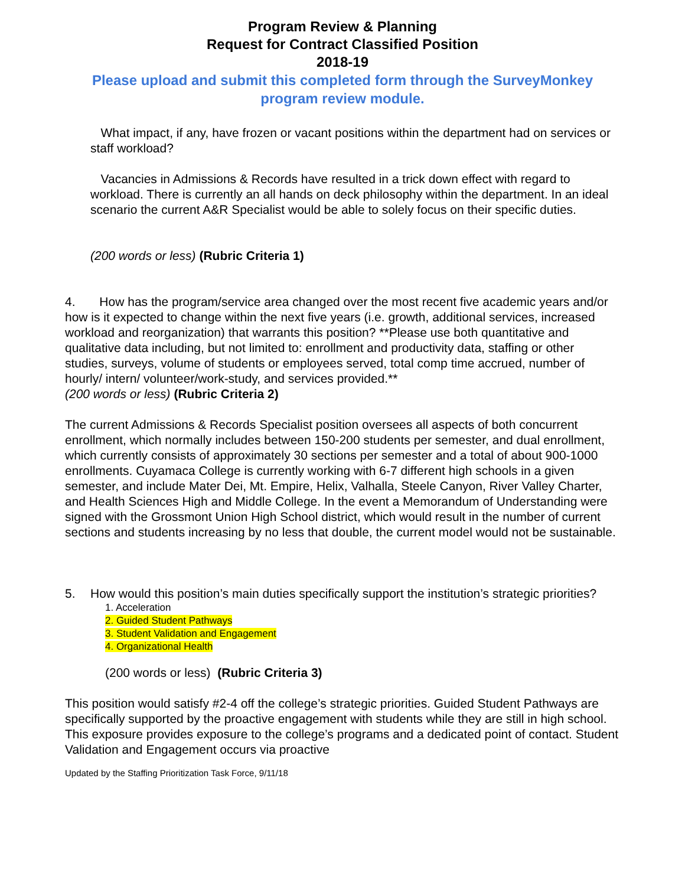Program Review & Planning
Request for Contract Classified Position
2018-19
Please upload and submit this completed form through the SurveyMonkey program review module.
What impact, if any, have frozen or vacant positions within the department had on services or staff workload?
Vacancies in Admissions & Records have resulted in a trick down effect with regard to workload. There is currently an all hands on deck philosophy within the department. In an ideal scenario the current A&R Specialist would be able to solely focus on their specific duties.
(200 words or less) (Rubric Criteria 1)
4. How has the program/service area changed over the most recent five academic years and/or how is it expected to change within the next five years (i.e. growth, additional services, increased workload and reorganization) that warrants this position? **Please use both quantitative and qualitative data including, but not limited to: enrollment and productivity data, staffing or other studies, surveys, volume of students or employees served, total comp time accrued, number of hourly/ intern/ volunteer/work-study, and services provided.**
(200 words or less) (Rubric Criteria 2)
The current Admissions & Records Specialist position oversees all aspects of both concurrent enrollment, which normally includes between 150-200 students per semester, and dual enrollment, which currently consists of approximately 30 sections per semester and a total of about 900-1000 enrollments. Cuyamaca College is currently working with 6-7 different high schools in a given semester, and include Mater Dei, Mt. Empire, Helix, Valhalla, Steele Canyon, River Valley Charter, and Health Sciences High and Middle College. In the event a Memorandum of Understanding were signed with the Grossmont Union High School district, which would result in the number of current sections and students increasing by no less that double, the current model would not be sustainable.
5. How would this position’s main duties specifically support the institution’s strategic priorities?
1. Acceleration
2. Guided Student Pathways
3. Student Validation and Engagement
4. Organizational Health
(200 words or less) (Rubric Criteria 3)
This position would satisfy #2-4 off the college’s strategic priorities. Guided Student Pathways are specifically supported by the proactive engagement with students while they are still in high school. This exposure provides exposure to the college’s programs and a dedicated point of contact. Student Validation and Engagement occurs via proactive
Updated by the Staffing Prioritization Task Force, 9/11/18